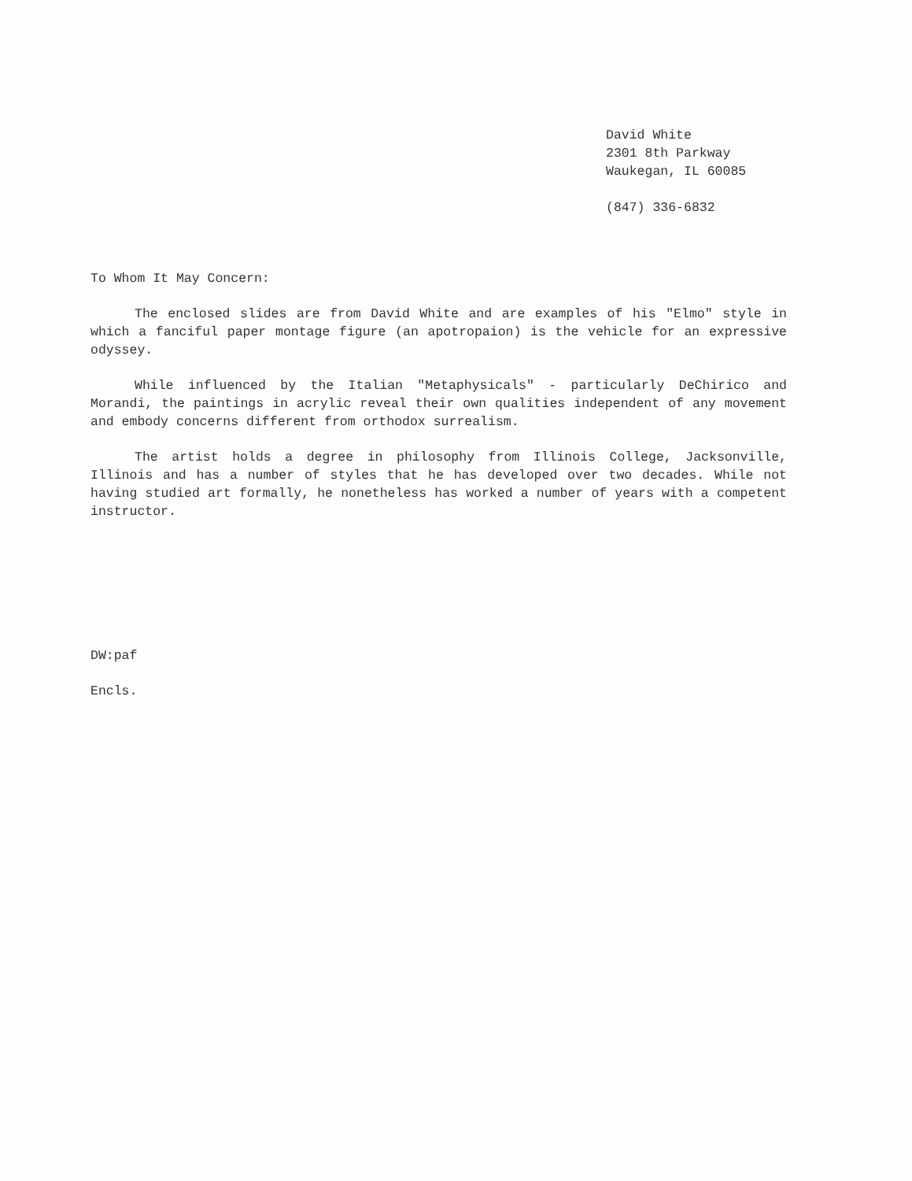David White
2301 8th Parkway
Waukegan, IL 60085
(847) 336-6832
To Whom It May Concern:
The enclosed slides are from David White and are examples of his "Elmo" style in which a fanciful paper montage figure (an apotropaion) is the vehicle for an expressive odyssey.
While influenced by the Italian "Metaphysicals" - particularly DeChirico and Morandi, the paintings in acrylic reveal their own qualities independent of any movement and embody concerns different from orthodox surrealism.
The artist holds a degree in philosophy from Illinois College, Jacksonville, Illinois and has a number of styles that he has developed over two decades. While not having studied art formally, he nonetheless has worked a number of years with a competent instructor.
DW:paf
Encls.